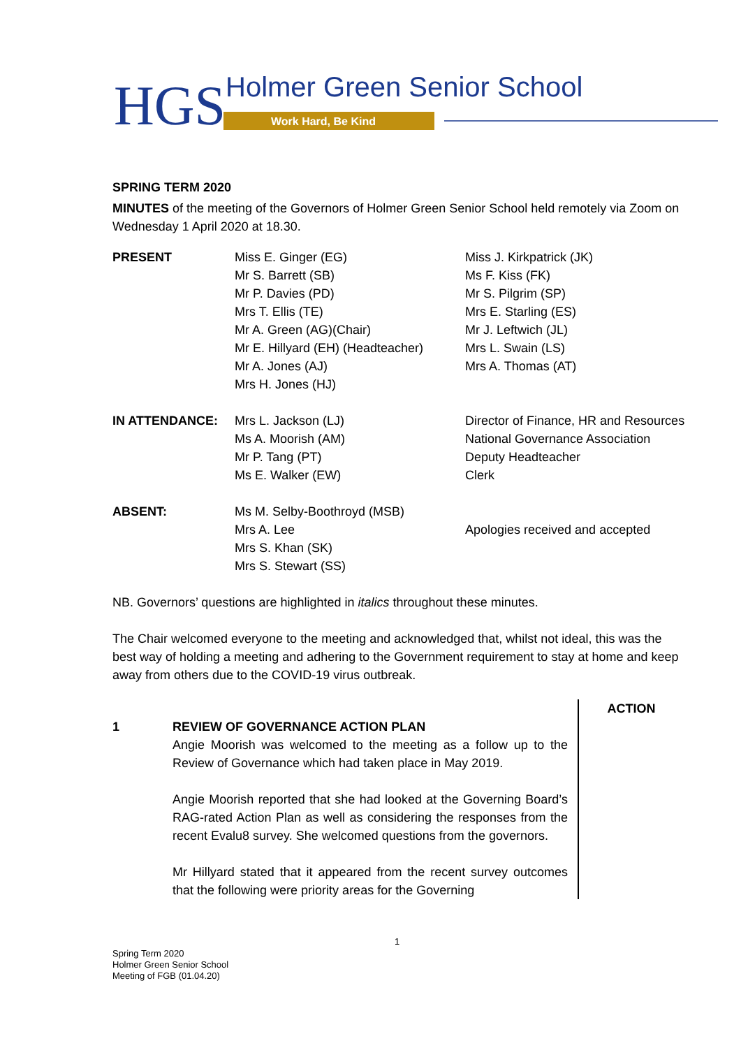HGS
Holmer Green Senior School
Work Hard, Be Kind
SPRING TERM 2020
MINUTES of the meeting of the Governors of Holmer Green Senior School held remotely via Zoom on Wednesday 1 April 2020 at 18.30.
| PRESENT | Miss E. Ginger (EG) Mr S. Barrett (SB) Mr P. Davies (PD) Mrs T. Ellis (TE) Mr A. Green (AG)(Chair) Mr E. Hillyard (EH) (Headteacher) Mr A. Jones (AJ) Mrs H. Jones (HJ) | Miss J. Kirkpatrick (JK) Ms F. Kiss (FK) Mr S. Pilgrim (SP) Mrs E. Starling (ES) Mr J. Leftwich (JL) Mrs L. Swain (LS) Mrs A. Thomas (AT) |
| IN ATTENDANCE: | Mrs L. Jackson (LJ) Ms A. Moorish (AM) Mr P. Tang (PT) Ms E. Walker (EW) | Director of Finance, HR and Resources National Governance Association Deputy Headteacher Clerk |
| ABSENT: | Ms M. Selby-Boothroyd (MSB) Mrs A. Lee Mrs S. Khan (SK) Mrs S. Stewart (SS) | Apologies received and accepted |
NB. Governors’ questions are highlighted in italics throughout these minutes.
The Chair welcomed everyone to the meeting and acknowledged that, whilst not ideal, this was the best way of holding a meeting and adhering to the Government requirement to stay at home and keep away from others due to the COVID-19 virus outbreak.
1 REVIEW OF GOVERNANCE ACTION PLAN
Angie Moorish was welcomed to the meeting as a follow up to the Review of Governance which had taken place in May 2019.
Angie Moorish reported that she had looked at the Governing Board’s RAG-rated Action Plan as well as considering the responses from the recent Evalu8 survey. She welcomed questions from the governors.
Mr Hillyard stated that it appeared from the recent survey outcomes that the following were priority areas for the Governing
ACTION
1
Spring Term 2020
Holmer Green Senior School
Meeting of FGB (01.04.20)